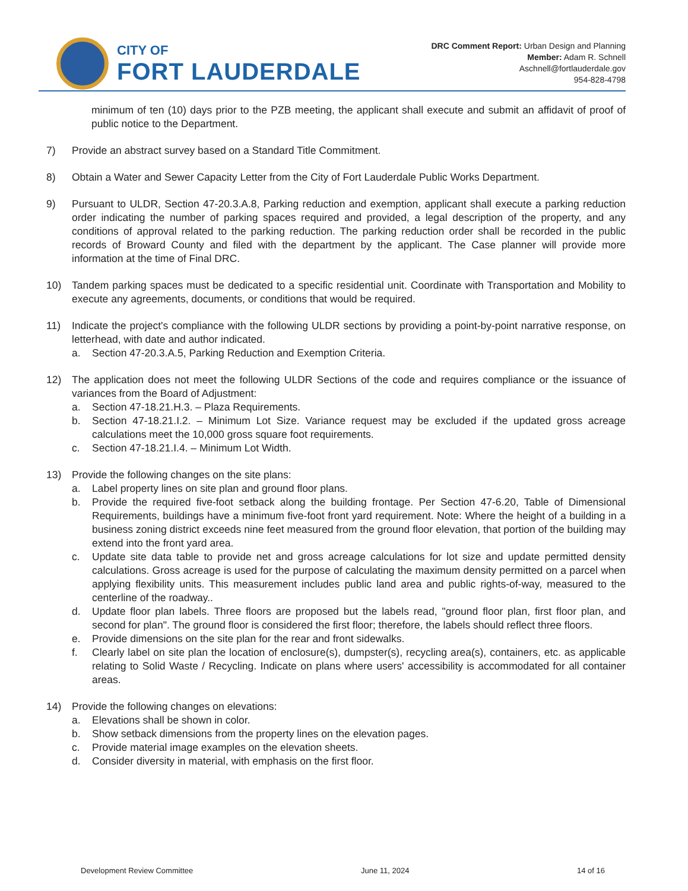CITY OF
FORT LAUDERDALE
DRC Comment Report: Urban Design and Planning
Member: Adam R. Schnell
Aschnell@fortlauderdale.gov
954-828-4798
minimum of ten (10) days prior to the PZB meeting, the applicant shall execute and submit an affidavit of proof of public notice to the Department.
7) Provide an abstract survey based on a Standard Title Commitment.
8) Obtain a Water and Sewer Capacity Letter from the City of Fort Lauderdale Public Works Department.
9) Pursuant to ULDR, Section 47-20.3.A.8, Parking reduction and exemption, applicant shall execute a parking reduction order indicating the number of parking spaces required and provided, a legal description of the property, and any conditions of approval related to the parking reduction. The parking reduction order shall be recorded in the public records of Broward County and filed with the department by the applicant. The Case planner will provide more information at the time of Final DRC.
10) Tandem parking spaces must be dedicated to a specific residential unit. Coordinate with Transportation and Mobility to execute any agreements, documents, or conditions that would be required.
11) Indicate the project's compliance with the following ULDR sections by providing a point-by-point narrative response, on letterhead, with date and author indicated.
a. Section 47-20.3.A.5, Parking Reduction and Exemption Criteria.
12) The application does not meet the following ULDR Sections of the code and requires compliance or the issuance of variances from the Board of Adjustment:
a. Section 47-18.21.H.3. – Plaza Requirements.
b. Section 47-18.21.I.2. – Minimum Lot Size. Variance request may be excluded if the updated gross acreage calculations meet the 10,000 gross square foot requirements.
c. Section 47-18.21.I.4. – Minimum Lot Width.
13) Provide the following changes on the site plans:
a. Label property lines on site plan and ground floor plans.
b. Provide the required five-foot setback along the building frontage. Per Section 47-6.20, Table of Dimensional Requirements, buildings have a minimum five-foot front yard requirement. Note: Where the height of a building in a business zoning district exceeds nine feet measured from the ground floor elevation, that portion of the building may extend into the front yard area.
c. Update site data table to provide net and gross acreage calculations for lot size and update permitted density calculations. Gross acreage is used for the purpose of calculating the maximum density permitted on a parcel when applying flexibility units. This measurement includes public land area and public rights-of-way, measured to the centerline of the roadway..
d. Update floor plan labels. Three floors are proposed but the labels read, "ground floor plan, first floor plan, and second for plan". The ground floor is considered the first floor; therefore, the labels should reflect three floors.
e. Provide dimensions on the site plan for the rear and front sidewalks.
f. Clearly label on site plan the location of enclosure(s), dumpster(s), recycling area(s), containers, etc. as applicable relating to Solid Waste / Recycling. Indicate on plans where users' accessibility is accommodated for all container areas.
14) Provide the following changes on elevations:
a. Elevations shall be shown in color.
b. Show setback dimensions from the property lines on the elevation pages.
c. Provide material image examples on the elevation sheets.
d. Consider diversity in material, with emphasis on the first floor.
Development Review Committee June 11, 2024 14 of 16